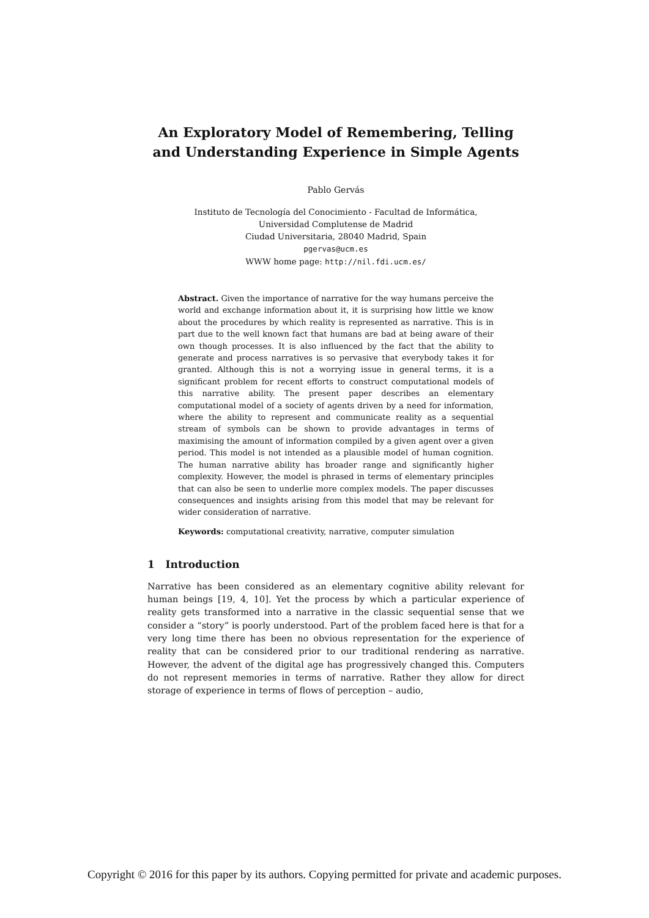An Exploratory Model of Remembering, Telling and Understanding Experience in Simple Agents
Pablo Gervás
Instituto de Tecnología del Conocimiento - Facultad de Informática,
Universidad Complutense de Madrid
Ciudad Universitaria, 28040 Madrid, Spain
pgervas@ucm.es
WWW home page: http://nil.fdi.ucm.es/
Abstract. Given the importance of narrative for the way humans perceive the world and exchange information about it, it is surprising how little we know about the procedures by which reality is represented as narrative. This is in part due to the well known fact that humans are bad at being aware of their own though processes. It is also influenced by the fact that the ability to generate and process narratives is so pervasive that everybody takes it for granted. Although this is not a worrying issue in general terms, it is a significant problem for recent efforts to construct computational models of this narrative ability. The present paper describes an elementary computational model of a society of agents driven by a need for information, where the ability to represent and communicate reality as a sequential stream of symbols can be shown to provide advantages in terms of maximising the amount of information compiled by a given agent over a given period. This model is not intended as a plausible model of human cognition. The human narrative ability has broader range and significantly higher complexity. However, the model is phrased in terms of elementary principles that can also be seen to underlie more complex models. The paper discusses consequences and insights arising from this model that may be relevant for wider consideration of narrative.
Keywords: computational creativity, narrative, computer simulation
1 Introduction
Narrative has been considered as an elementary cognitive ability relevant for human beings [19, 4, 10]. Yet the process by which a particular experience of reality gets transformed into a narrative in the classic sequential sense that we consider a “story” is poorly understood. Part of the problem faced here is that for a very long time there has been no obvious representation for the experience of reality that can be considered prior to our traditional rendering as narrative. However, the advent of the digital age has progressively changed this. Computers do not represent memories in terms of narrative. Rather they allow for direct storage of experience in terms of flows of perception – audio,
Copyright © 2016 for this paper by its authors. Copying permitted for private and academic purposes.